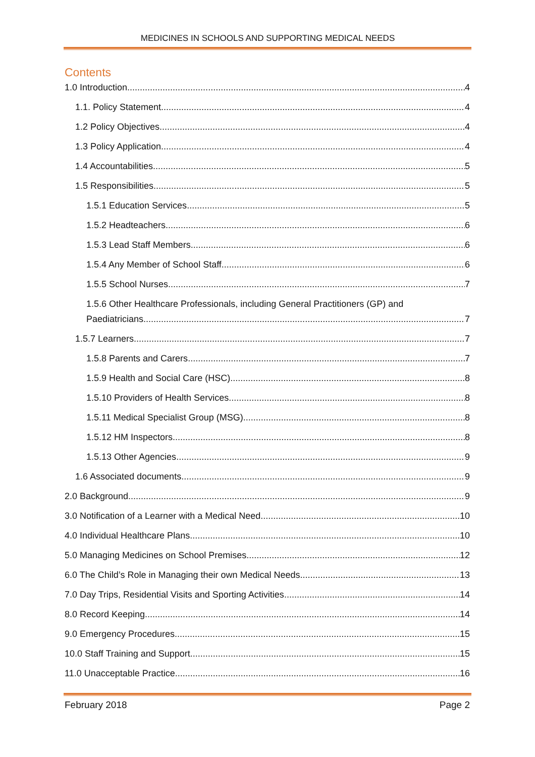MEDICINES IN SCHOOLS AND SUPPORTING MEDICAL NEEDS
Contents
1.0 Introduction 4
1.1. Policy Statement 4
1.2 Policy Objectives 4
1.3 Policy Application 4
1.4 Accountabilities 5
1.5 Responsibilities 5
1.5.1 Education Services 5
1.5.2 Headteachers 6
1.5.3 Lead Staff Members 6
1.5.4 Any Member of School Staff 6
1.5.5 School Nurses 7
1.5.6 Other Healthcare Professionals, including General Practitioners (GP) and
Paediatricians 7
1.5.7 Learners 7
1.5.8 Parents and Carers 7
1.5.9 Health and Social Care (HSC) 8
1.5.10 Providers of Health Services 8
1.5.11 Medical Specialist Group (MSG) 8
1.5.12 HM Inspectors 8
1.5.13 Other Agencies 9
1.6 Associated documents 9
2.0 Background 9
3.0 Notification of a Learner with a Medical Need 10
4.0 Individual Healthcare Plans 10
5.0 Managing Medicines on School Premises 12
6.0 The Child’s Role in Managing their own Medical Needs 13
7.0 Day Trips, Residential Visits and Sporting Activities 14
8.0 Record Keeping 14
9.0 Emergency Procedures 15
10.0 Staff Training and Support 15
11.0 Unacceptable Practice 16
February 2018 Page 2